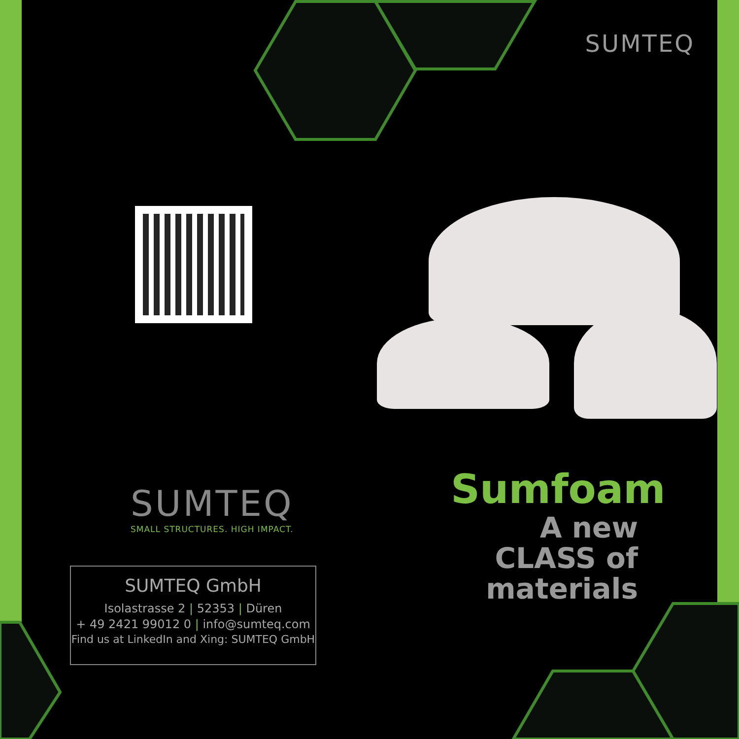SUMTEQ
SUMTEQ
SMALL STRUCTURES. HIGH IMPACT.
SUMTEQ GmbH
Isolastrasse 2 | 52353 | Düren
+ 49 2421 99012 0 | info@sumteq.com
Find us at LinkedIn and Xing: SUMTEQ GmbH
Sumfoam
A new CLASS of materials